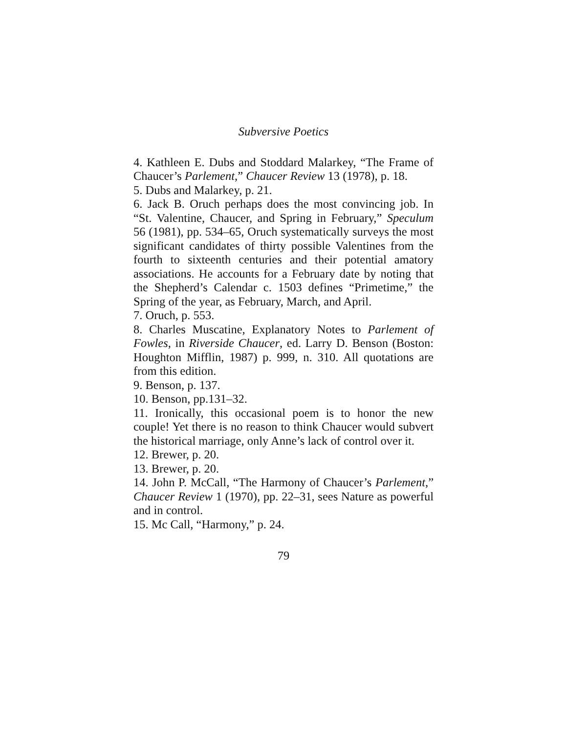Subversive Poetics
4. Kathleen E. Dubs and Stoddard Malarkey, “The Frame of Chaucer’s Parlement,” Chaucer Review 13 (1978), p. 18.
5. Dubs and Malarkey, p. 21.
6. Jack B. Oruch perhaps does the most convincing job. In “St. Valentine, Chaucer, and Spring in February,” Speculum 56 (1981), pp. 534–65, Oruch systematically surveys the most significant candidates of thirty possible Valentines from the fourth to sixteenth centuries and their potential amatory associations. He accounts for a February date by noting that the Shepherd’s Calendar c. 1503 defines “Primetime,” the Spring of the year, as February, March, and April.
7. Oruch, p. 553.
8. Charles Muscatine, Explanatory Notes to Parlement of Fowles, in Riverside Chaucer, ed. Larry D. Benson (Boston: Houghton Mifflin, 1987) p. 999, n. 310. All quotations are from this edition.
9. Benson, p. 137.
10. Benson, pp.131–32.
11. Ironically, this occasional poem is to honor the new couple! Yet there is no reason to think Chaucer would subvert the historical marriage, only Anne’s lack of control over it.
12. Brewer, p. 20.
13. Brewer, p. 20.
14. John P. McCall, “The Harmony of Chaucer’s Parlement,” Chaucer Review 1 (1970), pp. 22–31, sees Nature as powerful and in control.
15. Mc Call, “Harmony,” p. 24.
79